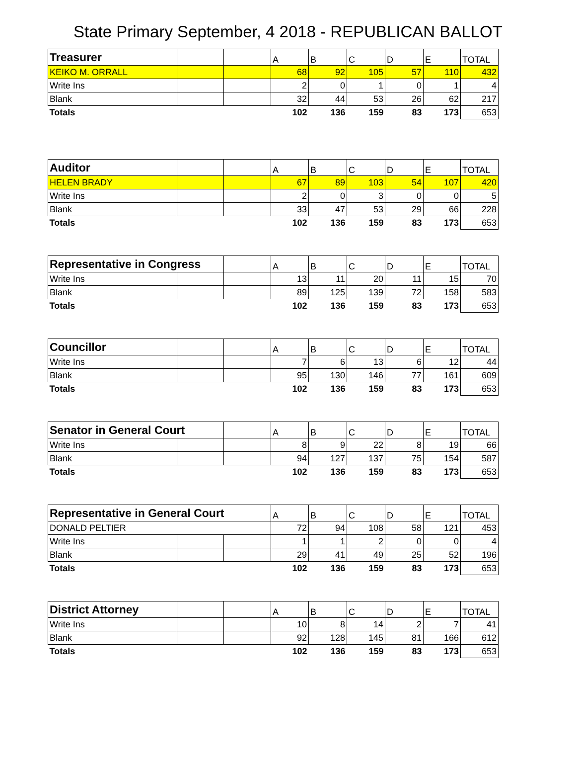State Primary September, 4 2018 - REPUBLICAN BALLOT
| Treasurer | | | A | B | C | D | E | TOTAL |
| KEIKO M. ORRALL | | | 68 | 92 | 105 | 57 | 110 | 432 |
| Write Ins | | | 2 | 0 | 1 | 0 | 1 | 4 |
| Blank | | | 32 | 44 | 53 | 26 | 62 | 217 |
| Totals | | | 102 | 136 | 159 | 83 | 173 | 653 |
| Auditor | | | A | B | C | D | E | TOTAL |
| HELEN BRADY | | | 67 | 89 | 103 | 54 | 107 | 420 |
| Write Ins | | | 2 | 0 | 3 | 0 | 0 | 5 |
| Blank | | | 33 | 47 | 53 | 29 | 66 | 228 |
| Totals | | | 102 | 136 | 159 | 83 | 173 | 653 |
| Representative in Congress | | | A | B | C | D | E | TOTAL |
| Write Ins | | | 13 | 11 | 20 | 11 | 15 | 70 |
| Blank | | | 89 | 125 | 139 | 72 | 158 | 583 |
| Totals | | | 102 | 136 | 159 | 83 | 173 | 653 |
| Councillor | | | A | B | C | D | E | TOTAL |
| Write Ins | | | 7 | 6 | 13 | 6 | 12 | 44 |
| Blank | | | 95 | 130 | 146 | 77 | 161 | 609 |
| Totals | | | 102 | 136 | 159 | 83 | 173 | 653 |
| Senator in General Court | | | A | B | C | D | E | TOTAL |
| Write Ins | | | 8 | 9 | 22 | 8 | 19 | 66 |
| Blank | | | 94 | 127 | 137 | 75 | 154 | 587 |
| Totals | | | 102 | 136 | 159 | 83 | 173 | 653 |
| Representative in General Court | | | A | B | C | D | E | TOTAL |
| DONALD PELTIER | | | 72 | 94 | 108 | 58 | 121 | 453 |
| Write Ins | | | 1 | 1 | 2 | 0 | 0 | 4 |
| Blank | | | 29 | 41 | 49 | 25 | 52 | 196 |
| Totals | | | 102 | 136 | 159 | 83 | 173 | 653 |
| District Attorney | | | A | B | C | D | E | TOTAL |
| Write Ins | | | 10 | 8 | 14 | 2 | 7 | 41 |
| Blank | | | 92 | 128 | 145 | 81 | 166 | 612 |
| Totals | | | 102 | 136 | 159 | 83 | 173 | 653 |